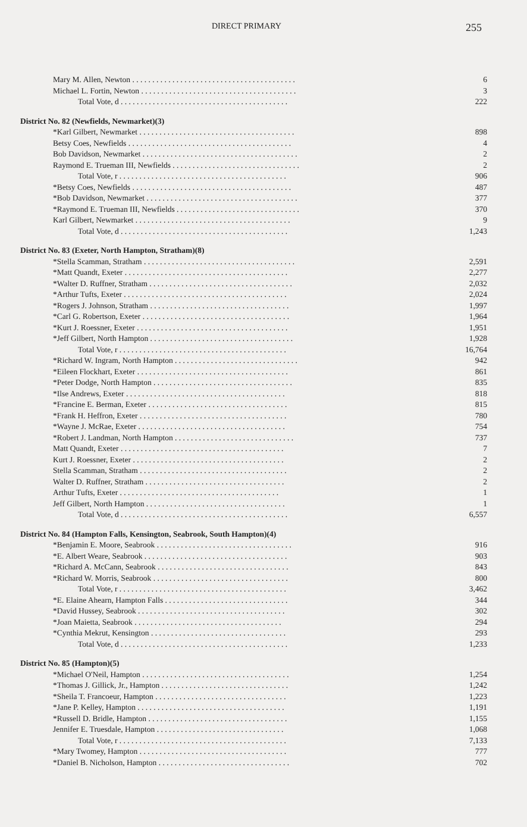DIRECT PRIMARY 255
| Mary M. Allen, Newton . . . . . . . . . . . . . . . . . . . . . . . . . . . . . . . . . . . . . . . . . | 6 |
| Michael L. Fortin, Newton . . . . . . . . . . . . . . . . . . . . . . . . . . . . . . . . . . . . . . . | 3 |
| Total Vote, d . . . . . . . . . . . . . . . . . . . . . . . . . . . . . . . . . . . . . . . . . . | 222 |
| District No. 82 (Newfields, Newmarket)(3) | |
| *Karl Gilbert, Newmarket . . . . . . . . . . . . . . . . . . . . . . . . . . . . . . . . . . . . . . . | 898 |
| Betsy Coes, Newfields . . . . . . . . . . . . . . . . . . . . . . . . . . . . . . . . . . . . . . . . . | 4 |
| Bob Davidson, Newmarket . . . . . . . . . . . . . . . . . . . . . . . . . . . . . . . . . . . . . . . | 2 |
| Raymond E. Trueman III, Newfields . . . . . . . . . . . . . . . . . . . . . . . . . . . . . . . . | 2 |
| Total Vote, r . . . . . . . . . . . . . . . . . . . . . . . . . . . . . . . . . . . . . . . . . . | 906 |
| *Betsy Coes, Newfields . . . . . . . . . . . . . . . . . . . . . . . . . . . . . . . . . . . . . . . . | 487 |
| *Bob Davidson, Newmarket . . . . . . . . . . . . . . . . . . . . . . . . . . . . . . . . . . . . . . | 377 |
| *Raymond E. Trueman III, Newfields . . . . . . . . . . . . . . . . . . . . . . . . . . . . . . . | 370 |
| Karl Gilbert, Newmarket . . . . . . . . . . . . . . . . . . . . . . . . . . . . . . . . . . . . . . . | 9 |
| Total Vote, d . . . . . . . . . . . . . . . . . . . . . . . . . . . . . . . . . . . . . . . . . . | 1,243 |
| District No. 83 (Exeter, North Hampton, Stratham)(8) | |
| *Stella Scamman, Stratham . . . . . . . . . . . . . . . . . . . . . . . . . . . . . . . . . . . . . . | 2,591 |
| *Matt Quandt, Exeter . . . . . . . . . . . . . . . . . . . . . . . . . . . . . . . . . . . . . . . . . | 2,277 |
| *Walter D. Ruffner, Stratham . . . . . . . . . . . . . . . . . . . . . . . . . . . . . . . . . . . . | 2,032 |
| *Arthur Tufts, Exeter . . . . . . . . . . . . . . . . . . . . . . . . . . . . . . . . . . . . . . . . . | 2,024 |
| *Rogers J. Johnson, Stratham . . . . . . . . . . . . . . . . . . . . . . . . . . . . . . . . . . . | 1,997 |
| *Carl G. Robertson, Exeter . . . . . . . . . . . . . . . . . . . . . . . . . . . . . . . . . . . . . | 1,964 |
| *Kurt J. Roessner, Exeter . . . . . . . . . . . . . . . . . . . . . . . . . . . . . . . . . . . . . . | 1,951 |
| *Jeff Gilbert, North Hampton . . . . . . . . . . . . . . . . . . . . . . . . . . . . . . . . . . . . | 1,928 |
| Total Vote, r . . . . . . . . . . . . . . . . . . . . . . . . . . . . . . . . . . . . . . . . . . | 16,764 |
| *Richard W. Ingram, North Hampton . . . . . . . . . . . . . . . . . . . . . . . . . . . . . . . | 942 |
| *Eileen Flockhart, Exeter . . . . . . . . . . . . . . . . . . . . . . . . . . . . . . . . . . . . . . | 861 |
| *Peter Dodge, North Hampton . . . . . . . . . . . . . . . . . . . . . . . . . . . . . . . . . . . | 835 |
| *Ilse Andrews, Exeter . . . . . . . . . . . . . . . . . . . . . . . . . . . . . . . . . . . . . . . . | 818 |
| *Francine E. Berman, Exeter . . . . . . . . . . . . . . . . . . . . . . . . . . . . . . . . . . . | 815 |
| *Frank H. Heffron, Exeter . . . . . . . . . . . . . . . . . . . . . . . . . . . . . . . . . . . . . | 780 |
| *Wayne J. McRae, Exeter . . . . . . . . . . . . . . . . . . . . . . . . . . . . . . . . . . . . . | 754 |
| *Robert J. Landman, North Hampton . . . . . . . . . . . . . . . . . . . . . . . . . . . . . . | 737 |
| Matt Quandt, Exeter . . . . . . . . . . . . . . . . . . . . . . . . . . . . . . . . . . . . . . . . . | 7 |
| Kurt J. Roessner, Exeter . . . . . . . . . . . . . . . . . . . . . . . . . . . . . . . . . . . . . . | 2 |
| Stella Scamman, Stratham . . . . . . . . . . . . . . . . . . . . . . . . . . . . . . . . . . . . . | 2 |
| Walter D. Ruffner, Stratham . . . . . . . . . . . . . . . . . . . . . . . . . . . . . . . . . . . | 2 |
| Arthur Tufts, Exeter . . . . . . . . . . . . . . . . . . . . . . . . . . . . . . . . . . . . . . . . | 1 |
| Jeff Gilbert, North Hampton . . . . . . . . . . . . . . . . . . . . . . . . . . . . . . . . . . . | 1 |
| Total Vote, d . . . . . . . . . . . . . . . . . . . . . . . . . . . . . . . . . . . . . . . . . . | 6,557 |
| District No. 84 (Hampton Falls, Kensington, Seabrook, South Hampton)(4) | |
| *Benjamin E. Moore, Seabrook . . . . . . . . . . . . . . . . . . . . . . . . . . . . . . . . . . | 916 |
| *E. Albert Weare, Seabrook . . . . . . . . . . . . . . . . . . . . . . . . . . . . . . . . . . . . | 903 |
| *Richard A. McCann, Seabrook . . . . . . . . . . . . . . . . . . . . . . . . . . . . . . . . . | 843 |
| *Richard W. Morris, Seabrook . . . . . . . . . . . . . . . . . . . . . . . . . . . . . . . . . . | 800 |
| Total Vote, r . . . . . . . . . . . . . . . . . . . . . . . . . . . . . . . . . . . . . . . . . . | 3,462 |
| *E. Elaine Ahearn, Hampton Falls . . . . . . . . . . . . . . . . . . . . . . . . . . . . . . . | 344 |
| *David Hussey, Seabrook . . . . . . . . . . . . . . . . . . . . . . . . . . . . . . . . . . . . . | 302 |
| *Joan Maietta, Seabrook . . . . . . . . . . . . . . . . . . . . . . . . . . . . . . . . . . . . . | 294 |
| *Cynthia Mekrut, Kensington . . . . . . . . . . . . . . . . . . . . . . . . . . . . . . . . . . | 293 |
| Total Vote, d . . . . . . . . . . . . . . . . . . . . . . . . . . . . . . . . . . . . . . . . . . | 1,233 |
| District No. 85 (Hampton)(5) | |
| *Michael O'Neil, Hampton . . . . . . . . . . . . . . . . . . . . . . . . . . . . . . . . . . . . . | 1,254 |
| *Thomas J. Gillick, Jr., Hampton . . . . . . . . . . . . . . . . . . . . . . . . . . . . . . . . | 1,242 |
| *Sheila T. Francoeur, Hampton . . . . . . . . . . . . . . . . . . . . . . . . . . . . . . . . . | 1,223 |
| *Jane P. Kelley, Hampton . . . . . . . . . . . . . . . . . . . . . . . . . . . . . . . . . . . . . | 1,191 |
| *Russell D. Bridle, Hampton . . . . . . . . . . . . . . . . . . . . . . . . . . . . . . . . . . . | 1,155 |
| Jennifer E. Truesdale, Hampton . . . . . . . . . . . . . . . . . . . . . . . . . . . . . . . . | 1,068 |
| Total Vote, r . . . . . . . . . . . . . . . . . . . . . . . . . . . . . . . . . . . . . . . . . . | 7,133 |
| *Mary Twomey, Hampton . . . . . . . . . . . . . . . . . . . . . . . . . . . . . . . . . . . . . | 777 |
| *Daniel B. Nicholson, Hampton . . . . . . . . . . . . . . . . . . . . . . . . . . . . . . . . . | 702 |